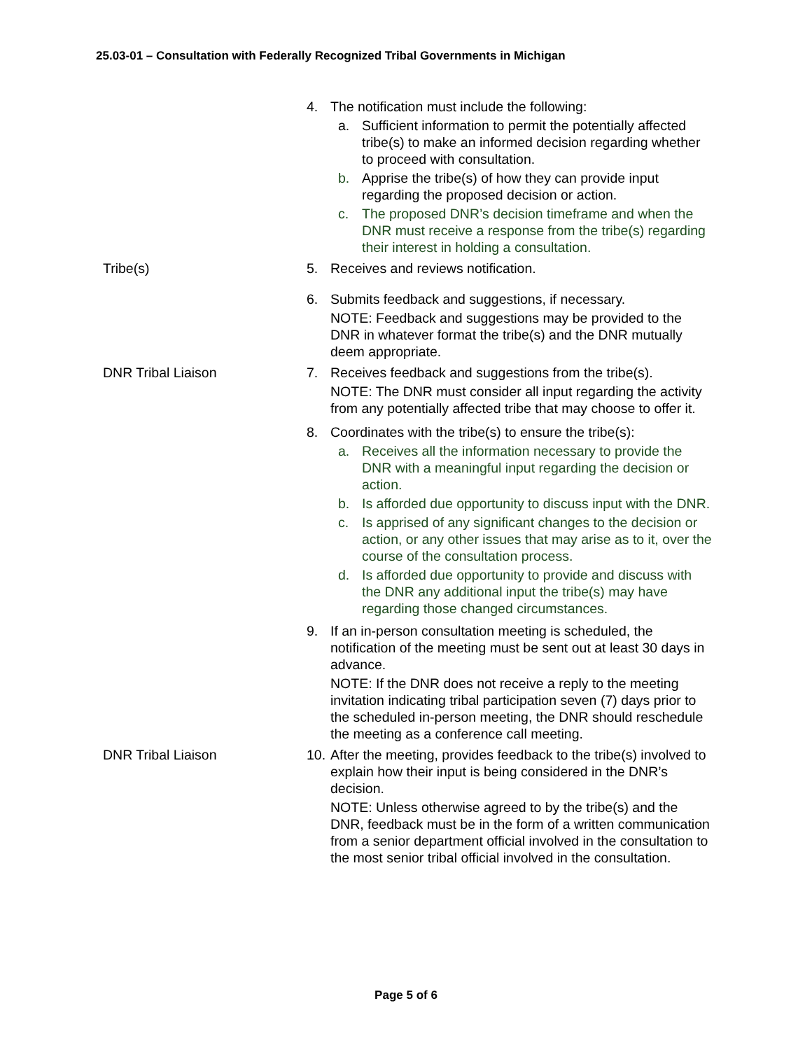25.03-01 – Consultation with Federally Recognized Tribal Governments in Michigan
4. The notification must include the following:
a. Sufficient information to permit the potentially affected tribe(s) to make an informed decision regarding whether to proceed with consultation.
b. Apprise the tribe(s) of how they can provide input regarding the proposed decision or action.
c. The proposed DNR’s decision timeframe and when the DNR must receive a response from the tribe(s) regarding their interest in holding a consultation.
Tribe(s) 5. Receives and reviews notification.
6. Submits feedback and suggestions, if necessary.
NOTE: Feedback and suggestions may be provided to the DNR in whatever format the tribe(s) and the DNR mutually deem appropriate.
DNR Tribal Liaison 7. Receives feedback and suggestions from the tribe(s).
NOTE: The DNR must consider all input regarding the activity from any potentially affected tribe that may choose to offer it.
8. Coordinates with the tribe(s) to ensure the tribe(s):
a. Receives all the information necessary to provide the DNR with a meaningful input regarding the decision or action.
b. Is afforded due opportunity to discuss input with the DNR.
c. Is apprised of any significant changes to the decision or action, or any other issues that may arise as to it, over the course of the consultation process.
d. Is afforded due opportunity to provide and discuss with the DNR any additional input the tribe(s) may have regarding those changed circumstances.
9. If an in-person consultation meeting is scheduled, the notification of the meeting must be sent out at least 30 days in advance.
NOTE: If the DNR does not receive a reply to the meeting invitation indicating tribal participation seven (7) days prior to the scheduled in-person meeting, the DNR should reschedule the meeting as a conference call meeting.
DNR Tribal Liaison 10. After the meeting, provides feedback to the tribe(s) involved to explain how their input is being considered in the DNR’s decision.
NOTE: Unless otherwise agreed to by the tribe(s) and the DNR, feedback must be in the form of a written communication from a senior department official involved in the consultation to the most senior tribal official involved in the consultation.
Page 5 of 6